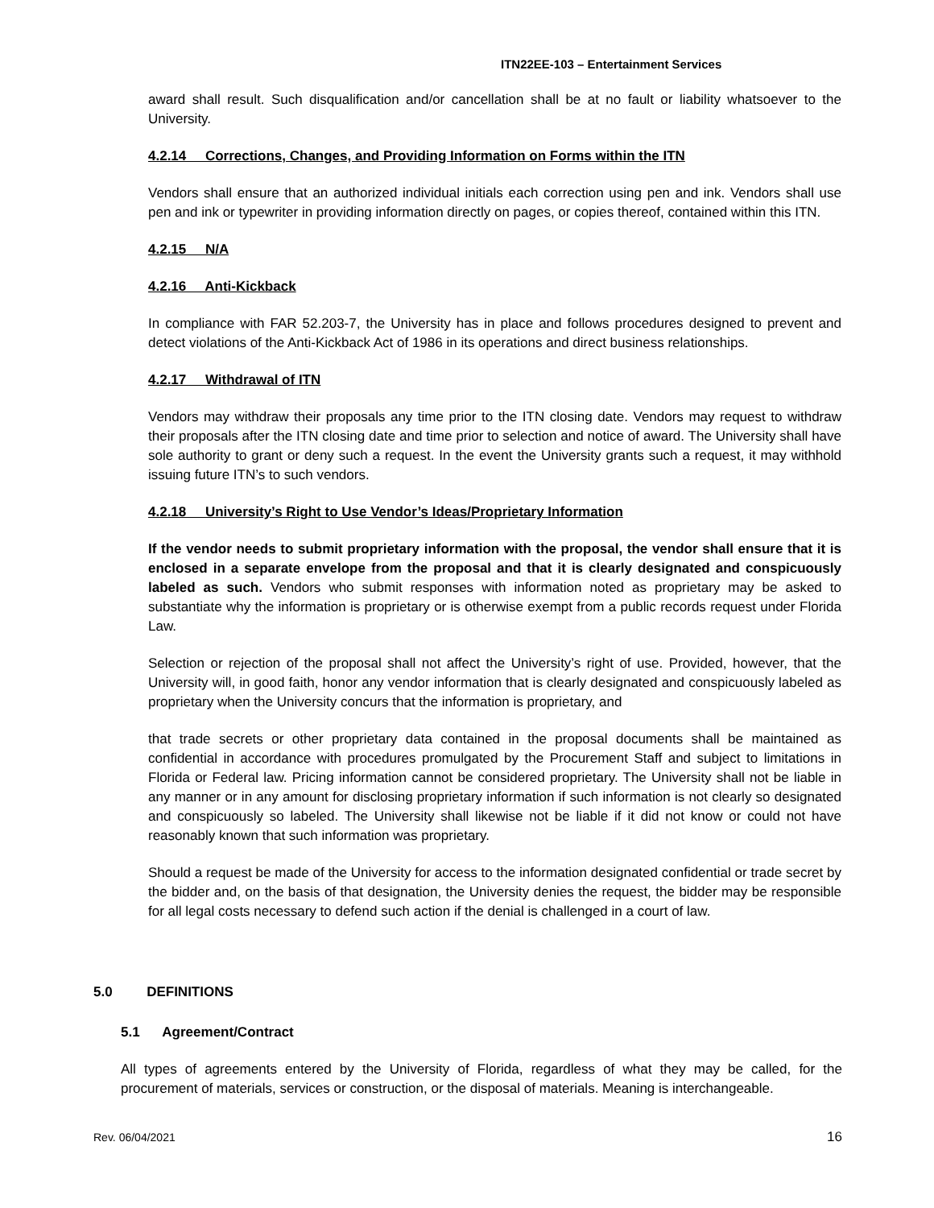ITN22EE-103 – Entertainment Services
award shall result. Such disqualification and/or cancellation shall be at no fault or liability whatsoever to the University.
4.2.14 Corrections, Changes, and Providing Information on Forms within the ITN
Vendors shall ensure that an authorized individual initials each correction using pen and ink. Vendors shall use pen and ink or typewriter in providing information directly on pages, or copies thereof, contained within this ITN.
4.2.15 N/A
4.2.16 Anti-Kickback
In compliance with FAR 52.203-7, the University has in place and follows procedures designed to prevent and detect violations of the Anti-Kickback Act of 1986 in its operations and direct business relationships.
4.2.17 Withdrawal of ITN
Vendors may withdraw their proposals any time prior to the ITN closing date. Vendors may request to withdraw their proposals after the ITN closing date and time prior to selection and notice of award. The University shall have sole authority to grant or deny such a request. In the event the University grants such a request, it may withhold issuing future ITN’s to such vendors.
4.2.18 University’s Right to Use Vendor’s Ideas/Proprietary Information
If the vendor needs to submit proprietary information with the proposal, the vendor shall ensure that it is enclosed in a separate envelope from the proposal and that it is clearly designated and conspicuously labeled as such. Vendors who submit responses with information noted as proprietary may be asked to substantiate why the information is proprietary or is otherwise exempt from a public records request under Florida Law.
Selection or rejection of the proposal shall not affect the University’s right of use. Provided, however, that the University will, in good faith, honor any vendor information that is clearly designated and conspicuously labeled as proprietary when the University concurs that the information is proprietary, and
that trade secrets or other proprietary data contained in the proposal documents shall be maintained as confidential in accordance with procedures promulgated by the Procurement Staff and subject to limitations in Florida or Federal law. Pricing information cannot be considered proprietary. The University shall not be liable in any manner or in any amount for disclosing proprietary information if such information is not clearly so designated and conspicuously so labeled. The University shall likewise not be liable if it did not know or could not have reasonably known that such information was proprietary.
Should a request be made of the University for access to the information designated confidential or trade secret by the bidder and, on the basis of that designation, the University denies the request, the bidder may be responsible for all legal costs necessary to defend such action if the denial is challenged in a court of law.
5.0 DEFINITIONS
5.1 Agreement/Contract
All types of agreements entered by the University of Florida, regardless of what they may be called, for the procurement of materials, services or construction, or the disposal of materials. Meaning is interchangeable.
Rev. 06/04/2021 16